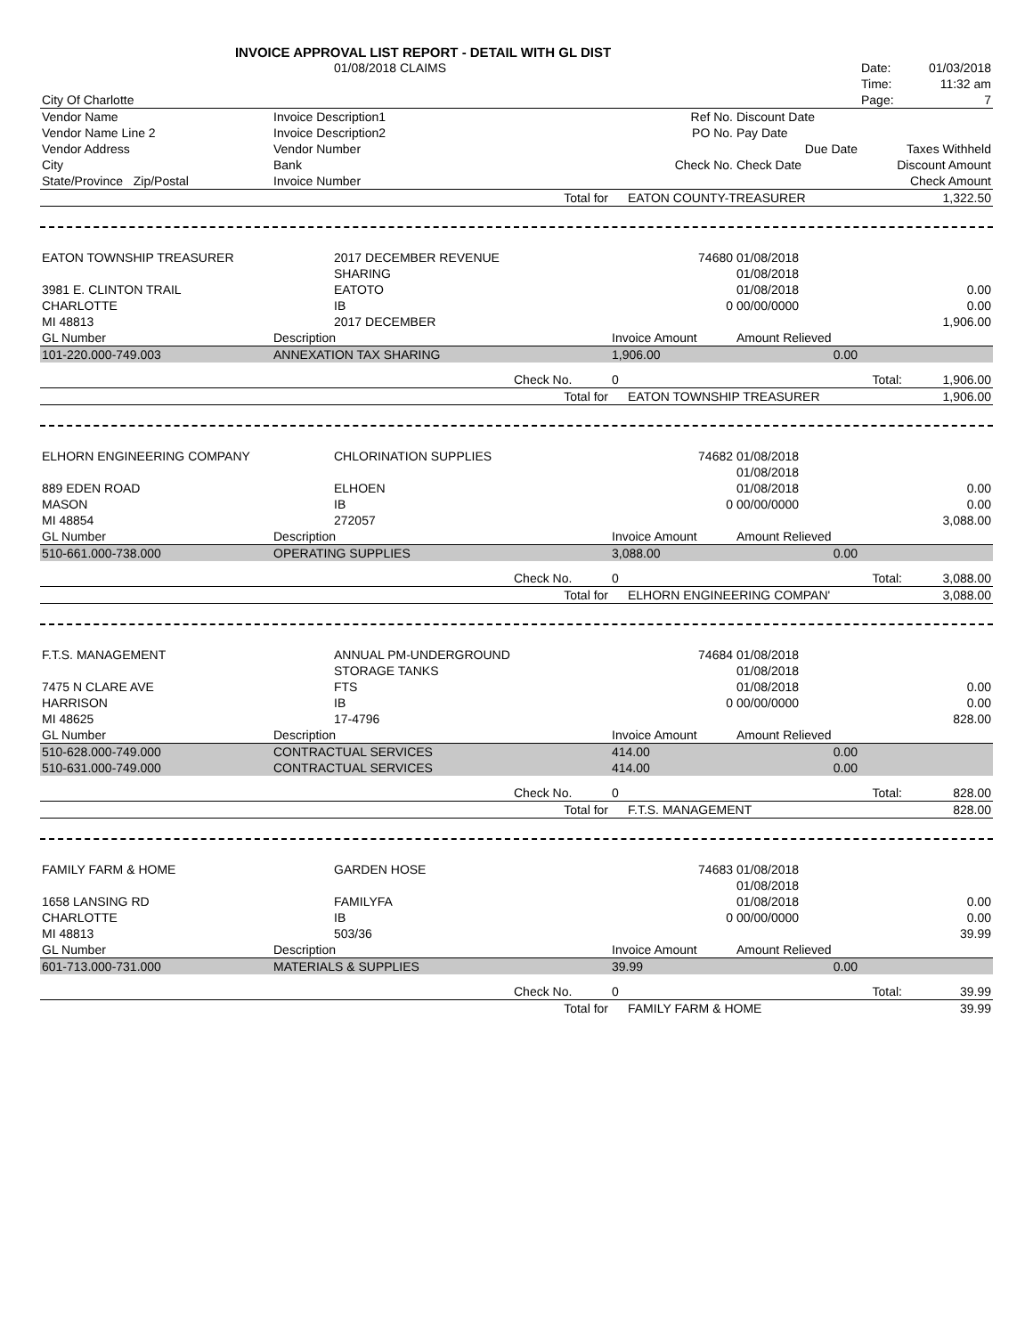INVOICE APPROVAL LIST REPORT - DETAIL WITH GL DIST
| | 01/08/2018 CLAIMS | | | | Date: | 01/03/2018 |
| | | | | | Time: | 11:32 am |
| City Of Charlotte | | | | | Page: | 7 |
| Vendor Name | Invoice Description1 | | Ref No. | Discount Date | | |
| Vendor Name Line 2 | Invoice Description2 | | PO No. | Pay Date | | |
| Vendor Address | Vendor Number | | | Due Date | Taxes Withheld | |
| City | Bank | | Check No. | Check Date | Discount Amount | |
| State/Province Zip/Postal | Invoice Number | | | | Check Amount | |
| | | Total for | EATON COUNTY-TREASURER | | | 1,322.50 |
| EATON TOWNSHIP TREASURER | 2017 DECEMBER REVENUE | | 74680 | 01/08/2018 | | |
| | SHARING | | | 01/08/2018 | | |
| 3981 E. CLINTON TRAIL | EATOTO | | | 01/08/2018 | | 0.00 |
| CHARLOTTE | IB | | 0 | 00/00/0000 | | 0.00 |
| MI 48813 | 2017 DECEMBER | | | | | 1,906.00 |
| GL Number | Description | | Invoice Amount | Amount Relieved | | |
| 101-220.000-749.003 | ANNEXATION TAX SHARING | | 1,906.00 | 0.00 | | |
| | | Check No. | 0 | Total: | | 1,906.00 |
| | | Total for | EATON TOWNSHIP TREASURER | | | 1,906.00 |
| ELHORN ENGINEERING COMPANY | CHLORINATION SUPPLIES | | 74682 | 01/08/2018 | | |
| | | | | 01/08/2018 | | |
| 889 EDEN ROAD | ELHOEN | | | 01/08/2018 | | 0.00 |
| MASON | IB | | 0 | 00/00/0000 | | 0.00 |
| MI 48854 | 272057 | | | | | 3,088.00 |
| GL Number | Description | | Invoice Amount | Amount Relieved | | |
| 510-661.000-738.000 | OPERATING SUPPLIES | | 3,088.00 | 0.00 | | |
| | | Check No. | 0 | Total: | | 3,088.00 |
| | | Total for | ELHORN ENGINEERING COMPAN' | | | 3,088.00 |
| F.T.S. MANAGEMENT | ANNUAL PM-UNDERGROUND | | 74684 | 01/08/2018 | | |
| | STORAGE TANKS | | | 01/08/2018 | | |
| 7475 N CLARE AVE | FTS | | | 01/08/2018 | | 0.00 |
| HARRISON | IB | | 0 | 00/00/0000 | | 0.00 |
| MI 48625 | 17-4796 | | | | | 828.00 |
| GL Number | Description | | Invoice Amount | Amount Relieved | | |
| 510-628.000-749.000 | CONTRACTUAL SERVICES | | 414.00 | 0.00 | | |
| 510-631.000-749.000 | CONTRACTUAL SERVICES | | 414.00 | 0.00 | | |
| | | Check No. | 0 | Total: | | 828.00 |
| | | Total for | F.T.S. MANAGEMENT | | | 828.00 |
| FAMILY FARM & HOME | GARDEN HOSE | | 74683 | 01/08/2018 | | |
| | | | | 01/08/2018 | | |
| 1658 LANSING RD | FAMILYFA | | | 01/08/2018 | | 0.00 |
| CHARLOTTE | IB | | 0 | 00/00/0000 | | 0.00 |
| MI 48813 | 503/36 | | | | | 39.99 |
| GL Number | Description | | Invoice Amount | Amount Relieved | | |
| 601-713.000-731.000 | MATERIALS & SUPPLIES | | 39.99 | 0.00 | | |
| | | Check No. | 0 | Total: | | 39.99 |
| | | Total for | FAMILY FARM & HOME | | | 39.99 |